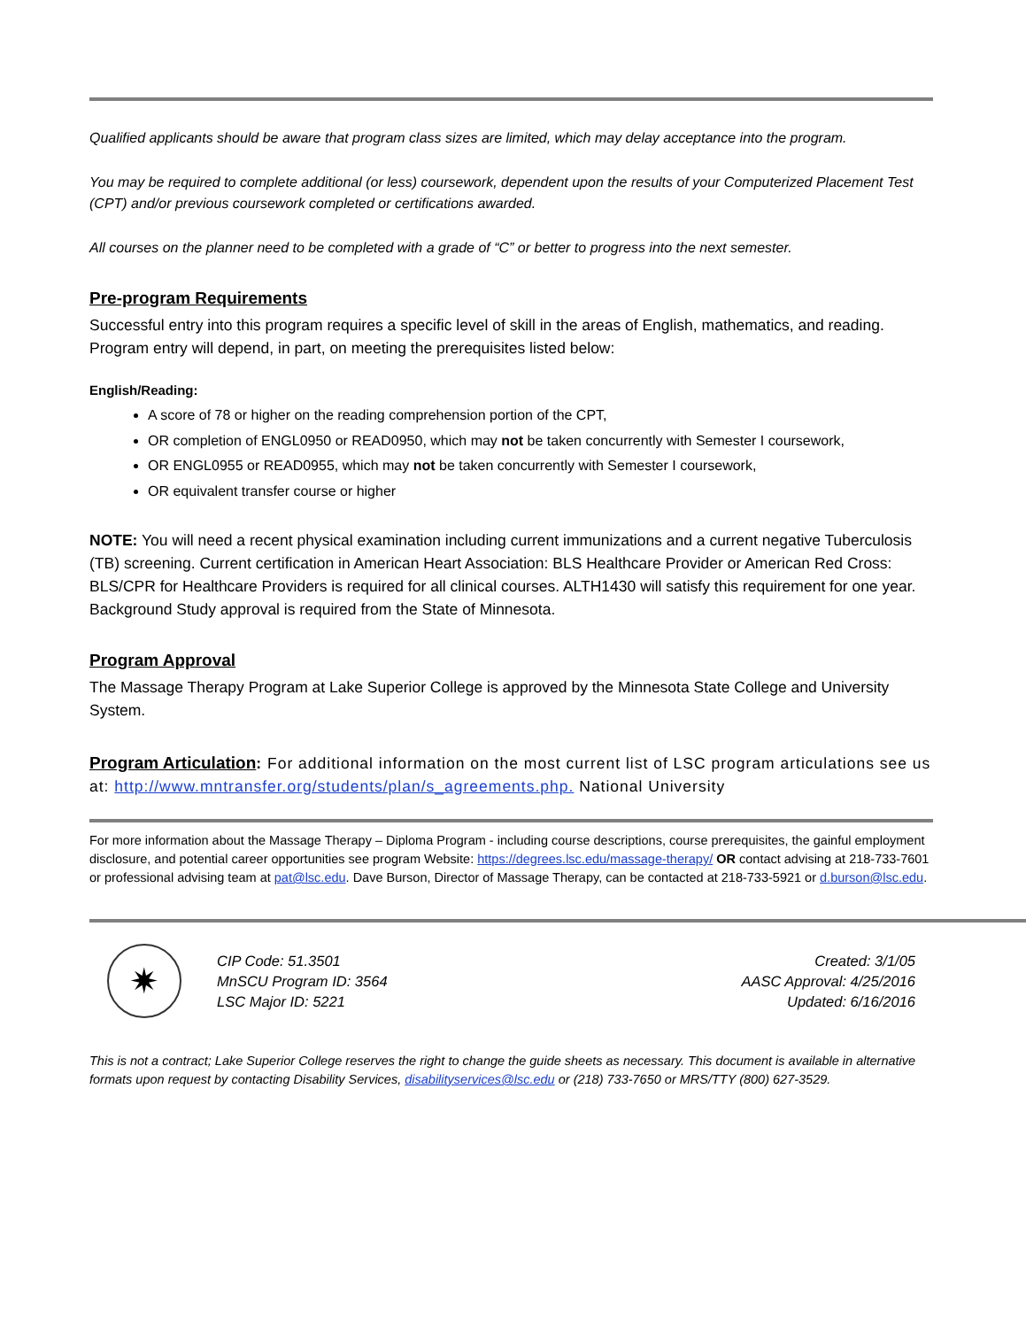Qualified applicants should be aware that program class sizes are limited, which may delay acceptance into the program.
You may be required to complete additional (or less) coursework, dependent upon the results of your Computerized Placement Test (CPT) and/or previous coursework completed or certifications awarded.
All courses on the planner need to be completed with a grade of “C” or better to progress into the next semester.
Pre-program Requirements
Successful entry into this program requires a specific level of skill in the areas of English, mathematics, and reading. Program entry will depend, in part, on meeting the prerequisites listed below:
English/Reading:
A score of 78 or higher on the reading comprehension portion of the CPT,
OR completion of ENGL0950 or READ0950, which may not be taken concurrently with Semester I coursework,
OR ENGL0955 or READ0955, which may not be taken concurrently with Semester I coursework,
OR equivalent transfer course or higher
NOTE: You will need a recent physical examination including current immunizations and a current negative Tuberculosis (TB) screening. Current certification in American Heart Association: BLS Healthcare Provider or American Red Cross: BLS/CPR for Healthcare Providers is required for all clinical courses. ALTH1430 will satisfy this requirement for one year. Background Study approval is required from the State of Minnesota.
Program Approval
The Massage Therapy Program at Lake Superior College is approved by the Minnesota State College and University System.
Program Articulation: For additional information on the most current list of LSC program articulations see us at: http://www.mntransfer.org/students/plan/s_agreements.php. National University
For more information about the Massage Therapy – Diploma Program - including course descriptions, course prerequisites, the gainful employment disclosure, and potential career opportunities see program Website: https://degrees.lsc.edu/massage-therapy/ OR contact advising at 218-733-7601 or professional advising team at pat@lsc.edu. Dave Burson, Director of Massage Therapy, can be contacted at 218-733-5921 or d.burson@lsc.edu.
✷
CIP Code: 51.3501
MnSCU Program ID: 3564
LSC Major ID: 5221
Created: 3/1/05
AASC Approval: 4/25/2016
Updated: 6/16/2016
This is not a contract; Lake Superior College reserves the right to change the guide sheets as necessary. This document is available in alternative formats upon request by contacting Disability Services, disabilityservices@lsc.edu or (218) 733-7650 or MRS/TTY (800) 627-3529.